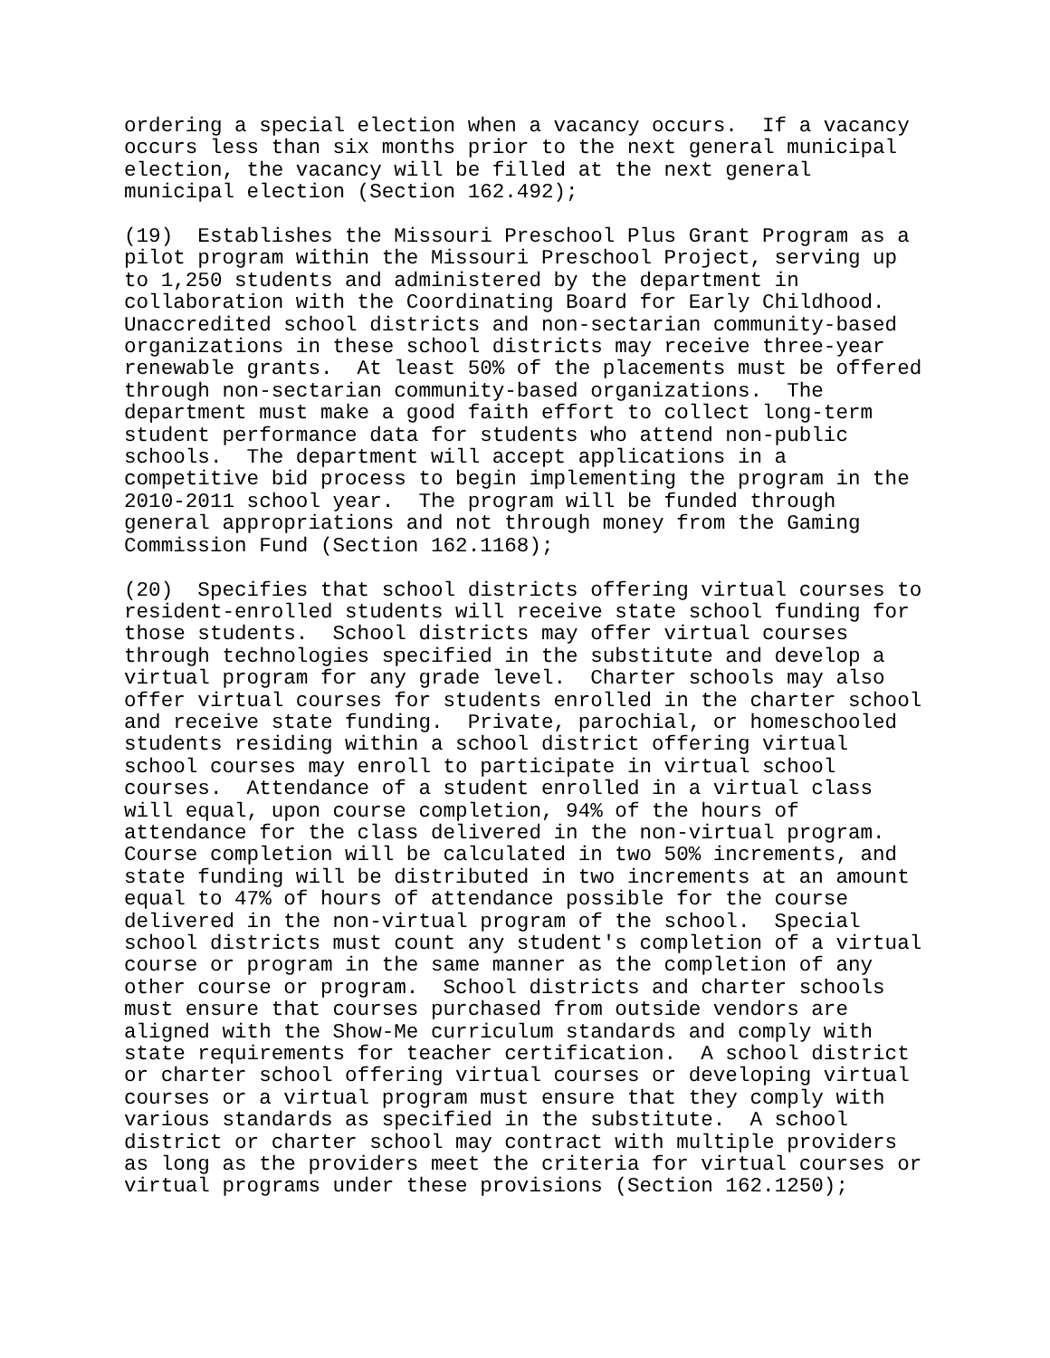ordering a special election when a vacancy occurs. If a vacancy occurs less than six months prior to the next general municipal election, the vacancy will be filled at the next general municipal election (Section 162.492);
(19) Establishes the Missouri Preschool Plus Grant Program as a pilot program within the Missouri Preschool Project, serving up to 1,250 students and administered by the department in collaboration with the Coordinating Board for Early Childhood. Unaccredited school districts and non-sectarian community-based organizations in these school districts may receive three-year renewable grants. At least 50% of the placements must be offered through non-sectarian community-based organizations. The department must make a good faith effort to collect long-term student performance data for students who attend non-public schools. The department will accept applications in a competitive bid process to begin implementing the program in the 2010-2011 school year. The program will be funded through general appropriations and not through money from the Gaming Commission Fund (Section 162.1168);
(20) Specifies that school districts offering virtual courses to resident-enrolled students will receive state school funding for those students. School districts may offer virtual courses through technologies specified in the substitute and develop a virtual program for any grade level. Charter schools may also offer virtual courses for students enrolled in the charter school and receive state funding. Private, parochial, or homeschooled students residing within a school district offering virtual school courses may enroll to participate in virtual school courses. Attendance of a student enrolled in a virtual class will equal, upon course completion, 94% of the hours of attendance for the class delivered in the non-virtual program. Course completion will be calculated in two 50% increments, and state funding will be distributed in two increments at an amount equal to 47% of hours of attendance possible for the course delivered in the non-virtual program of the school. Special school districts must count any student's completion of a virtual course or program in the same manner as the completion of any other course or program. School districts and charter schools must ensure that courses purchased from outside vendors are aligned with the Show-Me curriculum standards and comply with state requirements for teacher certification. A school district or charter school offering virtual courses or developing virtual courses or a virtual program must ensure that they comply with various standards as specified in the substitute. A school district or charter school may contract with multiple providers as long as the providers meet the criteria for virtual courses or virtual programs under these provisions (Section 162.1250);